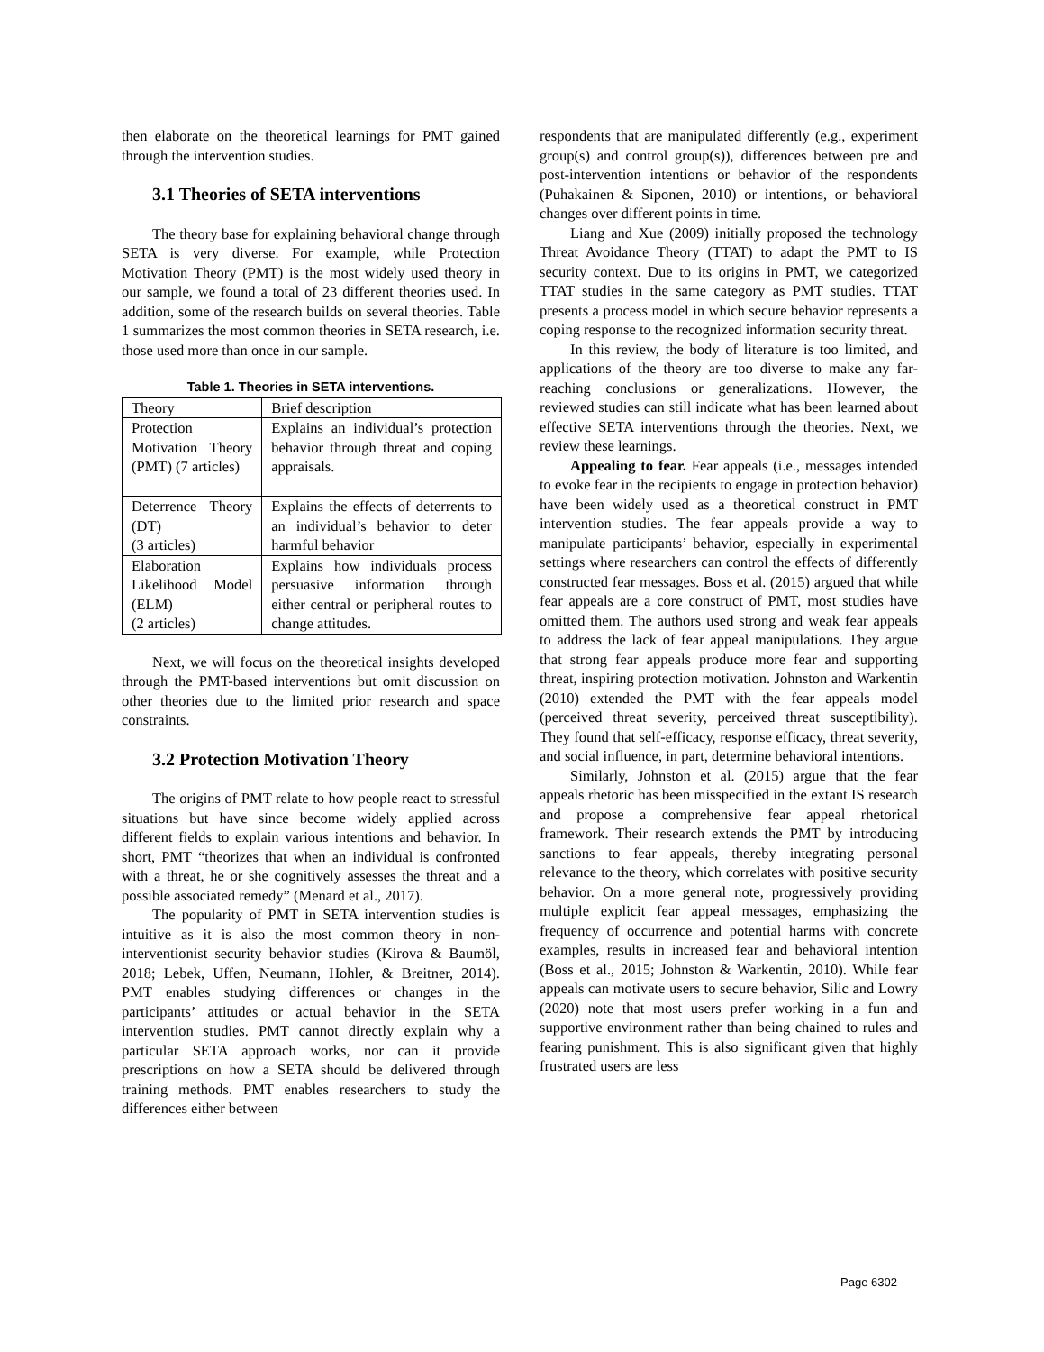then elaborate on the theoretical learnings for PMT gained through the intervention studies.
3.1 Theories of SETA interventions
The theory base for explaining behavioral change through SETA is very diverse. For example, while Protection Motivation Theory (PMT) is the most widely used theory in our sample, we found a total of 23 different theories used. In addition, some of the research builds on several theories. Table 1 summarizes the most common theories in SETA research, i.e. those used more than once in our sample.
Table 1. Theories in SETA interventions.
| Theory | Brief description |
| --- | --- |
| Protection Motivation Theory (PMT) (7 articles) | Explains an individual’s protection behavior through threat and coping appraisals. |
| Deterrence Theory (DT) (3 articles) | Explains the effects of deterrents to an individual’s behavior to deter harmful behavior |
| Elaboration Likelihood Model (ELM) (2 articles) | Explains how individuals process persuasive information through either central or peripheral routes to change attitudes. |
Next, we will focus on the theoretical insights developed through the PMT-based interventions but omit discussion on other theories due to the limited prior research and space constraints.
3.2 Protection Motivation Theory
The origins of PMT relate to how people react to stressful situations but have since become widely applied across different fields to explain various intentions and behavior. In short, PMT “theorizes that when an individual is confronted with a threat, he or she cognitively assesses the threat and a possible associated remedy” (Menard et al., 2017).
The popularity of PMT in SETA intervention studies is intuitive as it is also the most common theory in non-interventionist security behavior studies (Kirova & Baumöl, 2018; Lebek, Uffen, Neumann, Hohler, & Breitner, 2014). PMT enables studying differences or changes in the participants’ attitudes or actual behavior in the SETA intervention studies. PMT cannot directly explain why a particular SETA approach works, nor can it provide prescriptions on how a SETA should be delivered through training methods. PMT enables researchers to study the differences either between
respondents that are manipulated differently (e.g., experiment group(s) and control group(s)), differences between pre and post-intervention intentions or behavior of the respondents (Puhakainen & Siponen, 2010) or intentions, or behavioral changes over different points in time.
Liang and Xue (2009) initially proposed the technology Threat Avoidance Theory (TTAT) to adapt the PMT to IS security context. Due to its origins in PMT, we categorized TTAT studies in the same category as PMT studies. TTAT presents a process model in which secure behavior represents a coping response to the recognized information security threat.
In this review, the body of literature is too limited, and applications of the theory are too diverse to make any far-reaching conclusions or generalizations. However, the reviewed studies can still indicate what has been learned about effective SETA interventions through the theories. Next, we review these learnings.
Appealing to fear. Fear appeals (i.e., messages intended to evoke fear in the recipients to engage in protection behavior) have been widely used as a theoretical construct in PMT intervention studies. The fear appeals provide a way to manipulate participants’ behavior, especially in experimental settings where researchers can control the effects of differently constructed fear messages. Boss et al. (2015) argued that while fear appeals are a core construct of PMT, most studies have omitted them. The authors used strong and weak fear appeals to address the lack of fear appeal manipulations. They argue that strong fear appeals produce more fear and supporting threat, inspiring protection motivation. Johnston and Warkentin (2010) extended the PMT with the fear appeals model (perceived threat severity, perceived threat susceptibility). They found that self-efficacy, response efficacy, threat severity, and social influence, in part, determine behavioral intentions.
Similarly, Johnston et al. (2015) argue that the fear appeals rhetoric has been misspecified in the extant IS research and propose a comprehensive fear appeal rhetorical framework. Their research extends the PMT by introducing sanctions to fear appeals, thereby integrating personal relevance to the theory, which correlates with positive security behavior. On a more general note, progressively providing multiple explicit fear appeal messages, emphasizing the frequency of occurrence and potential harms with concrete examples, results in increased fear and behavioral intention (Boss et al., 2015; Johnston & Warkentin, 2010). While fear appeals can motivate users to secure behavior, Silic and Lowry (2020) note that most users prefer working in a fun and supportive environment rather than being chained to rules and fearing punishment. This is also significant given that highly frustrated users are less
Page 6302